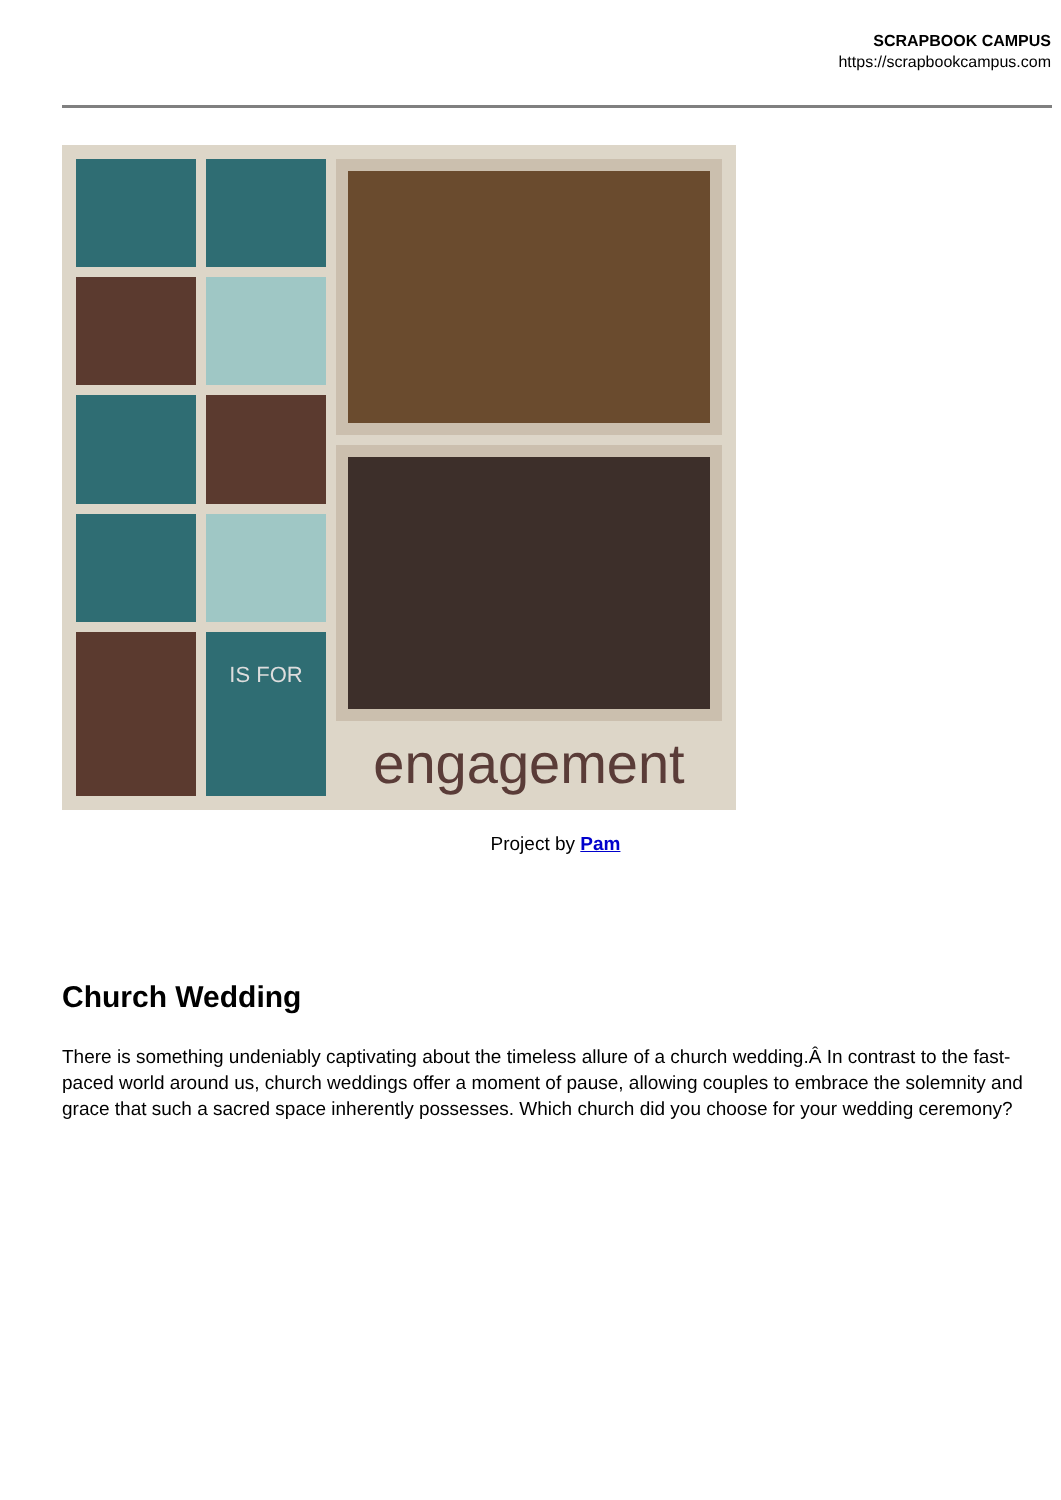SCRAPBOOK CAMPUS
https://scrapbookcampus.com
IS FOR
engagement
Project by Pam
Church Wedding
There is something undeniably captivating about the timeless allure of a church wedding.Â In contrast to the fast-paced world around us, church weddings offer a moment of pause, allowing couples to embrace the solemnity and grace that such a sacred space inherently possesses. Which church did you choose for your wedding ceremony?